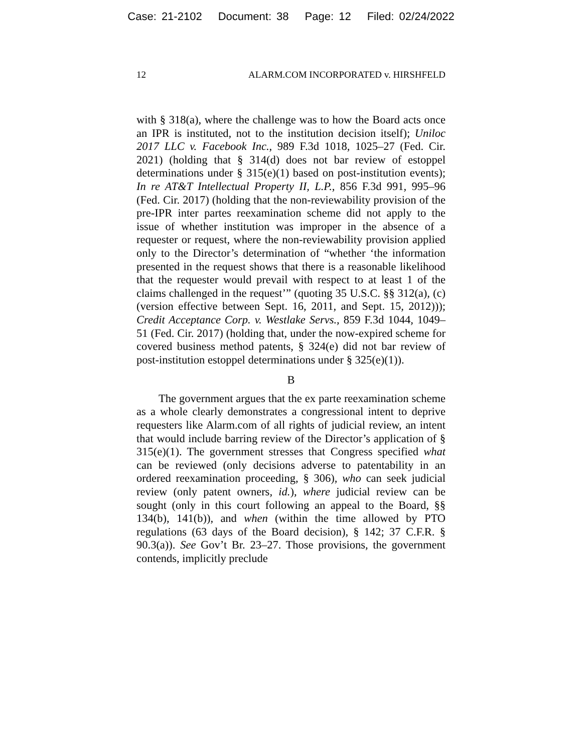Case: 21-2102 Document: 38 Page: 12 Filed: 02/24/2022
12 ALARM.COM INCORPORATED v. HIRSHFELD
with § 318(a), where the challenge was to how the Board acts once an IPR is instituted, not to the institution decision itself); Uniloc 2017 LLC v. Facebook Inc., 989 F.3d 1018, 1025–27 (Fed. Cir. 2021) (holding that § 314(d) does not bar review of estoppel determinations under § 315(e)(1) based on post-institution events); In re AT&T Intellectual Property II, L.P., 856 F.3d 991, 995–96 (Fed. Cir. 2017) (holding that the non-reviewability provision of the pre-IPR inter partes reexamination scheme did not apply to the issue of whether institution was improper in the absence of a requester or request, where the non-reviewability provision applied only to the Director’s determination of “whether ‘the information presented in the request shows that there is a reasonable likelihood that the requester would prevail with respect to at least 1 of the claims challenged in the request’” (quoting 35 U.S.C. §§ 312(a), (c) (version effective between Sept. 16, 2011, and Sept. 15, 2012))); Credit Acceptance Corp. v. Westlake Servs., 859 F.3d 1044, 1049–51 (Fed. Cir. 2017) (holding that, under the now-expired scheme for covered business method patents, § 324(e) did not bar review of post-institution estoppel determinations under § 325(e)(1)).
B
The government argues that the ex parte reexamination scheme as a whole clearly demonstrates a congressional intent to deprive requesters like Alarm.com of all rights of judicial review, an intent that would include barring review of the Director’s application of § 315(e)(1). The government stresses that Congress specified what can be reviewed (only decisions adverse to patentability in an ordered reexamination proceeding, § 306), who can seek judicial review (only patent owners, id.), where judicial review can be sought (only in this court following an appeal to the Board, §§ 134(b), 141(b)), and when (within the time allowed by PTO regulations (63 days of the Board decision), § 142; 37 C.F.R. § 90.3(a)). See Gov’t Br. 23–27. Those provisions, the government contends, implicitly preclude